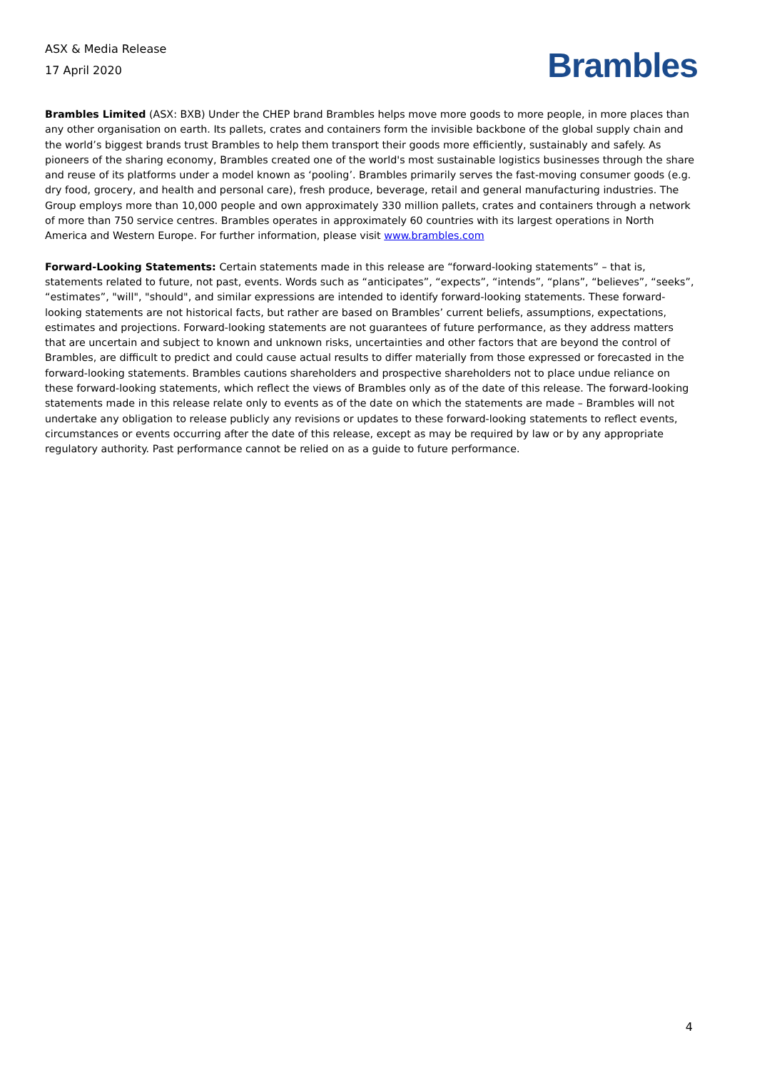ASX & Media Release
17 April 2020
Brambles
Brambles Limited (ASX: BXB) Under the CHEP brand Brambles helps move more goods to more people, in more places than any other organisation on earth. Its pallets, crates and containers form the invisible backbone of the global supply chain and the world’s biggest brands trust Brambles to help them transport their goods more efficiently, sustainably and safely. As pioneers of the sharing economy, Brambles created one of the world's most sustainable logistics businesses through the share and reuse of its platforms under a model known as ‘pooling’. Brambles primarily serves the fast-moving consumer goods (e.g. dry food, grocery, and health and personal care), fresh produce, beverage, retail and general manufacturing industries. The Group employs more than 10,000 people and own approximately 330 million pallets, crates and containers through a network of more than 750 service centres. Brambles operates in approximately 60 countries with its largest operations in North America and Western Europe. For further information, please visit www.brambles.com
Forward-Looking Statements: Certain statements made in this release are “forward-looking statements” – that is, statements related to future, not past, events. Words such as “anticipates”, “expects”, “intends”, “plans”, “believes”, “seeks”, “estimates”, "will", "should", and similar expressions are intended to identify forward-looking statements. These forward-looking statements are not historical facts, but rather are based on Brambles’ current beliefs, assumptions, expectations, estimates and projections. Forward-looking statements are not guarantees of future performance, as they address matters that are uncertain and subject to known and unknown risks, uncertainties and other factors that are beyond the control of Brambles, are difficult to predict and could cause actual results to differ materially from those expressed or forecasted in the forward-looking statements. Brambles cautions shareholders and prospective shareholders not to place undue reliance on these forward-looking statements, which reflect the views of Brambles only as of the date of this release. The forward-looking statements made in this release relate only to events as of the date on which the statements are made – Brambles will not undertake any obligation to release publicly any revisions or updates to these forward-looking statements to reflect events, circumstances or events occurring after the date of this release, except as may be required by law or by any appropriate regulatory authority. Past performance cannot be relied on as a guide to future performance.
4